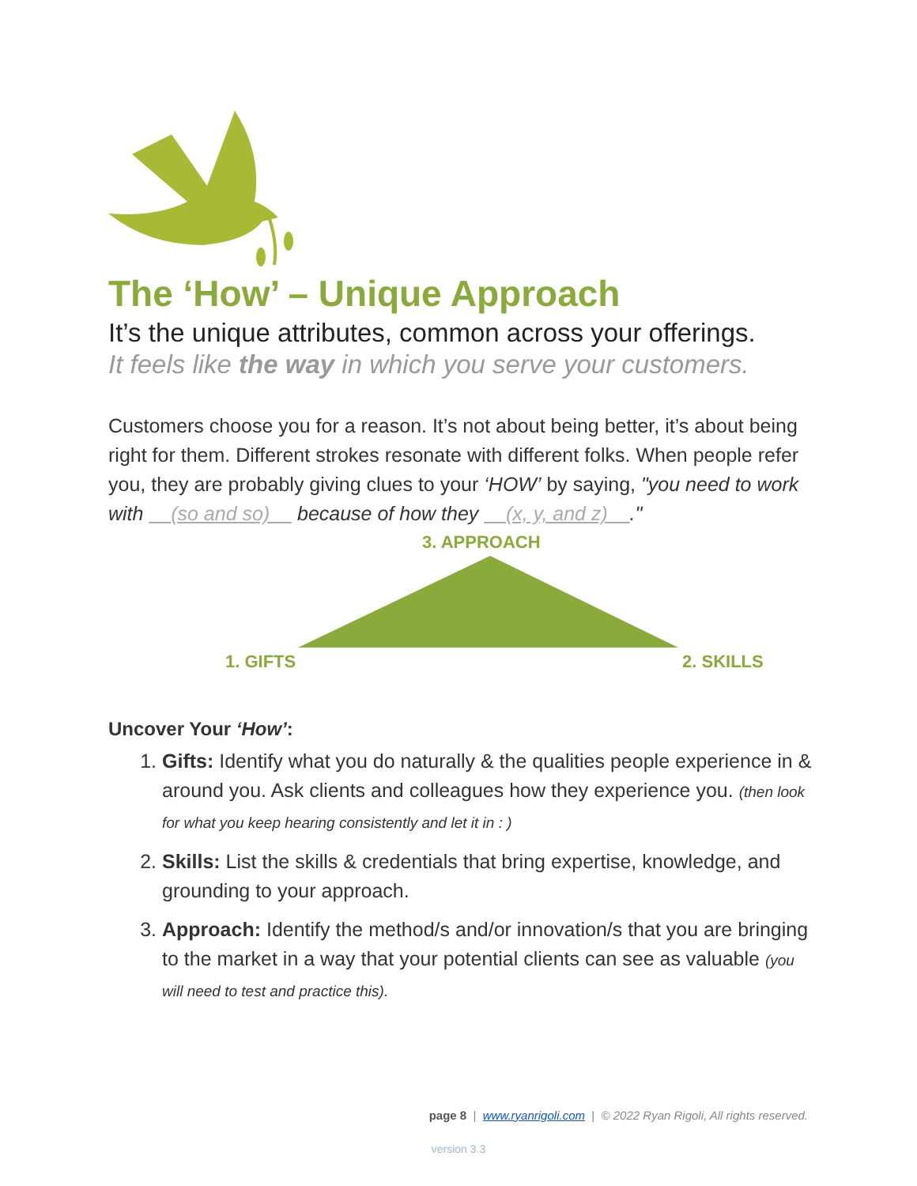The ‘How’ – Unique Approach
It’s the unique attributes, common across your offerings.
It feels like the way in which you serve your customers.
Customers choose you for a reason. It’s not about being better, it’s about being right for them. Different strokes resonate with different folks. When people refer you, they are probably giving clues to your ‘HOW’ by saying, "you need to work with (so and so) because of how they (x, y, and z) ."
3. APPROACH
1. GIFTS 2. SKILLS
Uncover Your ‘How’:
1. Gifts: Identify what you do naturally & the qualities people experience in & around you. Ask clients and colleagues how they experience you. (then look for what you keep hearing consistently and let it in : )
2. Skills: List the skills & credentials that bring expertise, knowledge, and grounding to your approach.
3. Approach: Identify the method/s and/or innovation/s that you are bringing to the market in a way that your potential clients can see as valuable (you will need to test and practice this).
page 8 | www.ryanrigoli.com | © 2022 Ryan Rigoli, All rights reserved.
version 3.3